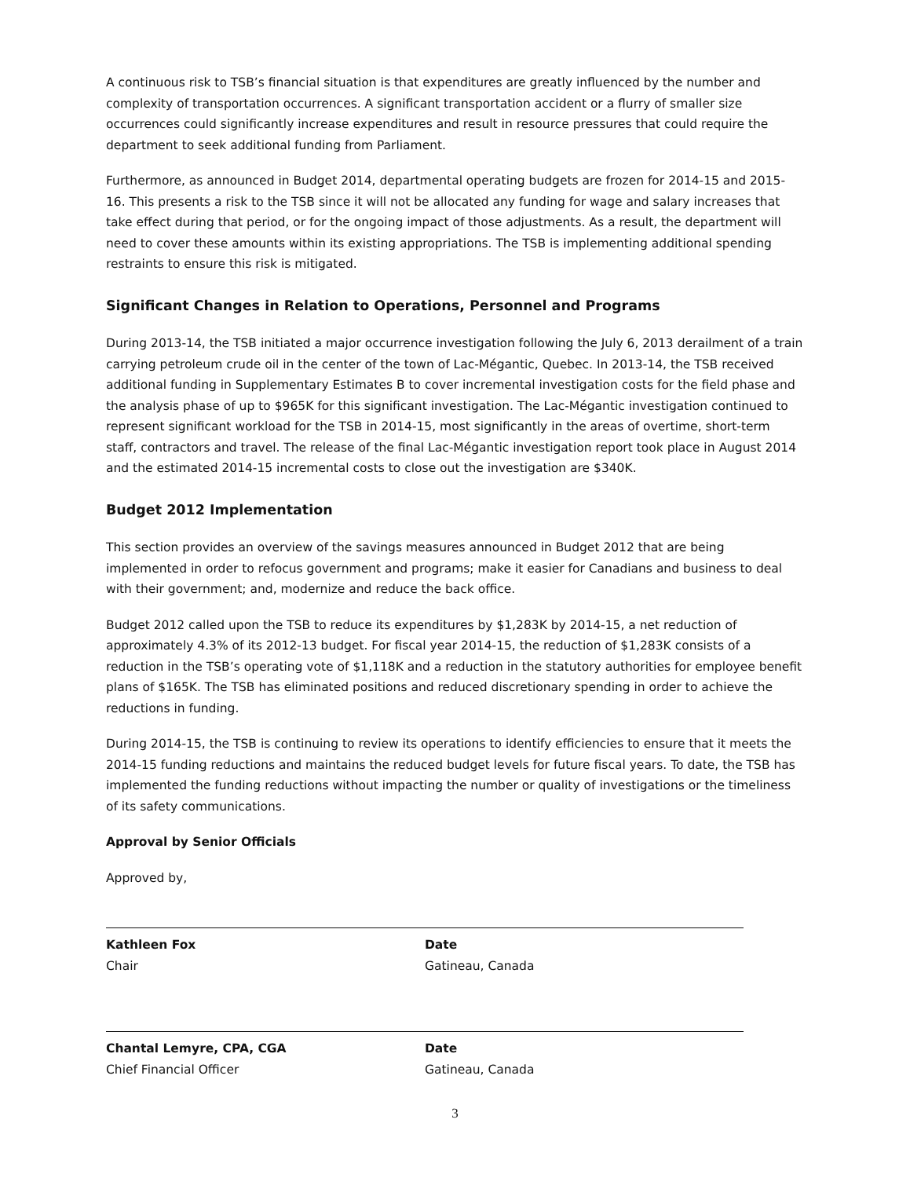A continuous risk to TSB’s financial situation is that expenditures are greatly influenced by the number and complexity of transportation occurrences. A significant transportation accident or a flurry of smaller size occurrences could significantly increase expenditures and result in resource pressures that could require the department to seek additional funding from Parliament.
Furthermore, as announced in Budget 2014, departmental operating budgets are frozen for 2014-15 and 2015-16. This presents a risk to the TSB since it will not be allocated any funding for wage and salary increases that take effect during that period, or for the ongoing impact of those adjustments. As a result, the department will need to cover these amounts within its existing appropriations. The TSB is implementing additional spending restraints to ensure this risk is mitigated.
Significant Changes in Relation to Operations, Personnel and Programs
During 2013-14, the TSB initiated a major occurrence investigation following the July 6, 2013 derailment of a train carrying petroleum crude oil in the center of the town of Lac-Mégantic, Quebec. In 2013-14, the TSB received additional funding in Supplementary Estimates B to cover incremental investigation costs for the field phase and the analysis phase of up to $965K for this significant investigation. The Lac-Mégantic investigation continued to represent significant workload for the TSB in 2014-15, most significantly in the areas of overtime, short-term staff, contractors and travel. The release of the final Lac-Mégantic investigation report took place in August 2014 and the estimated 2014-15 incremental costs to close out the investigation are $340K.
Budget 2012 Implementation
This section provides an overview of the savings measures announced in Budget 2012 that are being implemented in order to refocus government and programs; make it easier for Canadians and business to deal with their government; and, modernize and reduce the back office.
Budget 2012 called upon the TSB to reduce its expenditures by $1,283K by 2014-15, a net reduction of approximately 4.3% of its 2012-13 budget. For fiscal year 2014-15, the reduction of $1,283K consists of a reduction in the TSB’s operating vote of $1,118K and a reduction in the statutory authorities for employee benefit plans of $165K. The TSB has eliminated positions and reduced discretionary spending in order to achieve the reductions in funding.
During 2014-15, the TSB is continuing to review its operations to identify efficiencies to ensure that it meets the 2014-15 funding reductions and maintains the reduced budget levels for future fiscal years. To date, the TSB has implemented the funding reductions without impacting the number or quality of investigations or the timeliness of its safety communications.
Approval by Senior Officials
Approved by,
Kathleen Fox
Chair
Date
Gatineau, Canada
Chantal Lemyre, CPA, CGA
Chief Financial Officer
Date
Gatineau, Canada
3